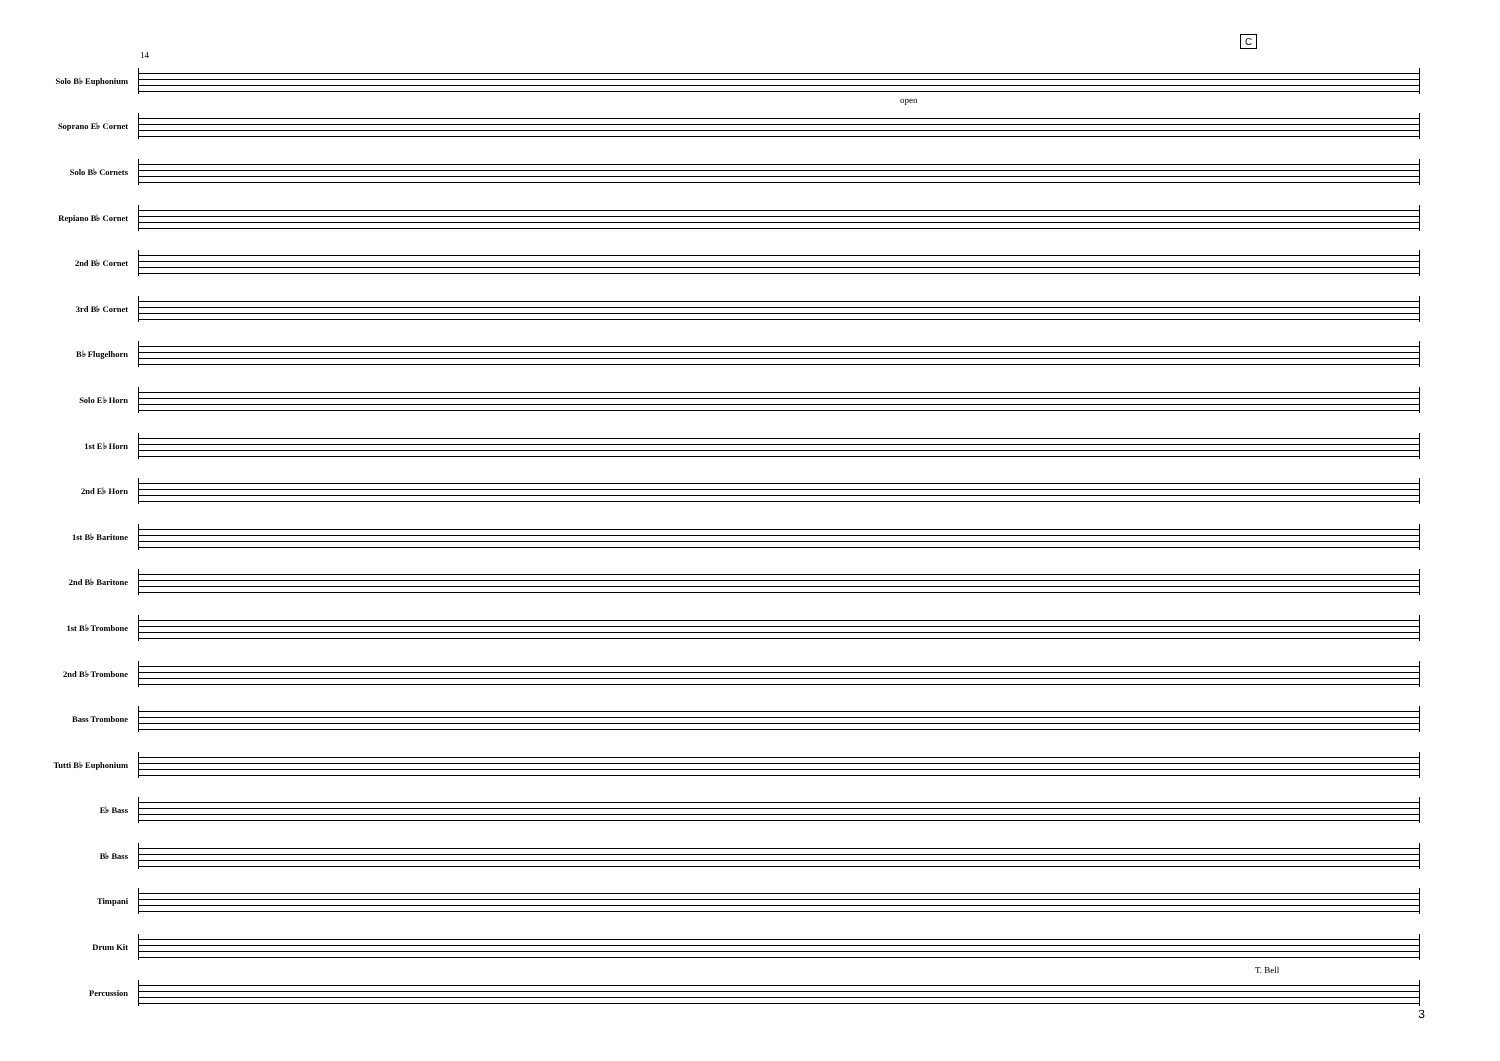14
C
Solo B♭ Euphonium
Soprano E♭ Cornet
Solo B♭ Cornets
Repiano B♭ Cornet
2nd B♭ Cornet
3rd B♭ Cornet
B♭ Flugelhorn
Solo E♭ Horn
1st E♭ Horn
2nd E♭ Horn
1st B♭ Baritone
2nd B♭ Baritone
1st B♭ Trombone
2nd B♭ Trombone
Bass Trombone
Tutti B♭ Euphonium
E♭ Bass
B♭ Bass
Timpani
Drum Kit
Percussion
open
T. Bell
3